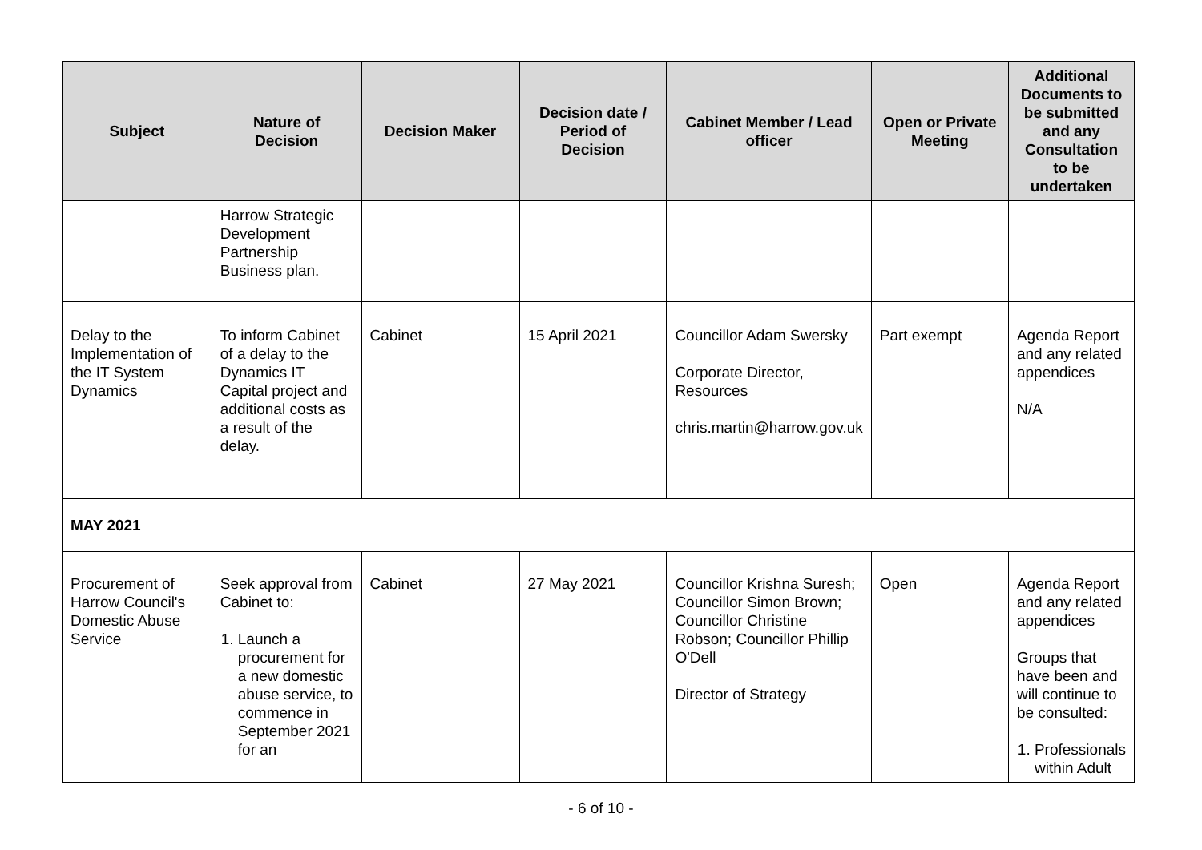| Subject | Nature of Decision | Decision Maker | Decision date / Period of Decision | Cabinet Member / Lead officer | Open or Private Meeting | Additional Documents to be submitted and any Consultation to be undertaken |
| --- | --- | --- | --- | --- | --- | --- |
| | Harrow Strategic Development Partnership Business plan. | | | | | |
| Delay to the Implementation of the IT System Dynamics | To inform Cabinet of a delay to the Dynamics IT Capital project and additional costs as a result of the delay. | Cabinet | 15 April 2021 | Councillor Adam Swersky Corporate Director, Resources chris.martin@harrow.gov.uk | Part exempt | Agenda Report and any related appendices N/A |
| MAY 2021 | | | | | | |
| Procurement of Harrow Council's Domestic Abuse Service | Seek approval from Cabinet to: 1. Launch a procurement for a new domestic abuse service, to commence in September 2021 for an | Cabinet | 27 May 2021 | Councillor Krishna Suresh; Councillor Simon Brown; Councillor Christine Robson; Councillor Phillip O'Dell Director of Strategy | Open | Agenda Report and any related appendices Groups that have been and will continue to be consulted: 1. Professionals within Adult |
- 6 of 10 -